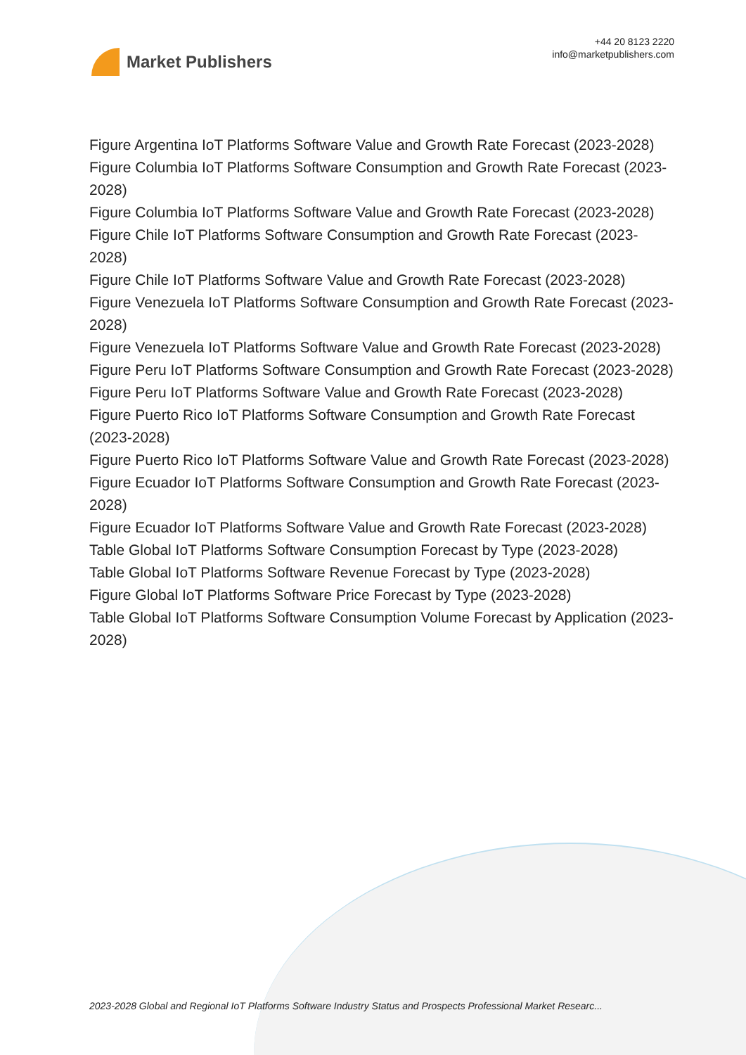Market Publishers
+44 20 8123 2220
info@marketpublishers.com
Figure Argentina IoT Platforms Software Value and Growth Rate Forecast (2023-2028)
Figure Columbia IoT Platforms Software Consumption and Growth Rate Forecast (2023-2028)
Figure Columbia IoT Platforms Software Value and Growth Rate Forecast (2023-2028)
Figure Chile IoT Platforms Software Consumption and Growth Rate Forecast (2023-2028)
Figure Chile IoT Platforms Software Value and Growth Rate Forecast (2023-2028)
Figure Venezuela IoT Platforms Software Consumption and Growth Rate Forecast (2023-2028)
Figure Venezuela IoT Platforms Software Value and Growth Rate Forecast (2023-2028)
Figure Peru IoT Platforms Software Consumption and Growth Rate Forecast (2023-2028)
Figure Peru IoT Platforms Software Value and Growth Rate Forecast (2023-2028)
Figure Puerto Rico IoT Platforms Software Consumption and Growth Rate Forecast (2023-2028)
Figure Puerto Rico IoT Platforms Software Value and Growth Rate Forecast (2023-2028)
Figure Ecuador IoT Platforms Software Consumption and Growth Rate Forecast (2023-2028)
Figure Ecuador IoT Platforms Software Value and Growth Rate Forecast (2023-2028)
Table Global IoT Platforms Software Consumption Forecast by Type (2023-2028)
Table Global IoT Platforms Software Revenue Forecast by Type (2023-2028)
Figure Global IoT Platforms Software Price Forecast by Type (2023-2028)
Table Global IoT Platforms Software Consumption Volume Forecast by Application (2023-2028)
2023-2028 Global and Regional IoT Platforms Software Industry Status and Prospects Professional Market Researc...